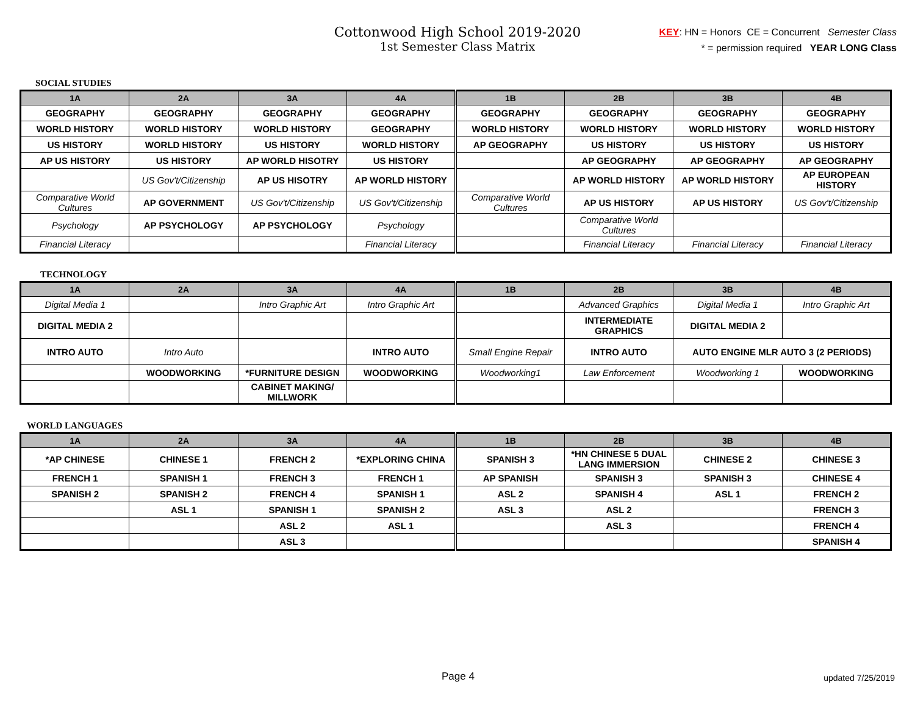Cottonwood High School 2019-2020
1st Semester Class Matrix
KEY: HN = Honors CE = Concurrent Semester Class
* = permission required YEAR LONG Class
SOCIAL STUDIES
| 1A | 2A | 3A | 4A | 1B | 2B | 3B | 4B |
| --- | --- | --- | --- | --- | --- | --- | --- |
| GEOGRAPHY | GEOGRAPHY | GEOGRAPHY | GEOGRAPHY | GEOGRAPHY | GEOGRAPHY | GEOGRAPHY | GEOGRAPHY |
| WORLD HISTORY | WORLD HISTORY | WORLD HISTORY | GEOGRAPHY | WORLD HISTORY | WORLD HISTORY | WORLD HISTORY | WORLD HISTORY |
| US HISTORY | WORLD HISTORY | US HISTORY | WORLD HISTORY | AP GEOGRAPHY | US HISTORY | US HISTORY | US HISTORY |
| AP US HISTORY | US HISTORY | AP WORLD HISOTRY | US HISTORY | | AP GEOGRAPHY | AP GEOGRAPHY | AP GEOGRAPHY |
| | US Gov't/Citizenship | AP US HISOTRY | AP WORLD HISTORY | | AP WORLD HISTORY | AP WORLD HISTORY | AP EUROPEAN HISTORY |
| Comparative World Cultures | AP GOVERNMENT | US Gov't/Citizenship | US Gov't/Citizenship | Comparative World Cultures | AP US HISTORY | AP US HISTORY | US Gov't/Citizenship |
| Psychology | AP PSYCHOLOGY | AP PSYCHOLOGY | Psychology | | Comparative World Cultures | | |
| Financial Literacy | | | Financial Literacy | | Financial Literacy | Financial Literacy | Financial Literacy |
TECHNOLOGY
| 1A | 2A | 3A | 4A | 1B | 2B | 3B | 4B |
| --- | --- | --- | --- | --- | --- | --- | --- |
| Digital Media 1 | | Intro Graphic Art | Intro Graphic Art | | Advanced Graphics | Digital Media 1 | Intro Graphic Art |
| DIGITAL MEDIA 2 | | | | | INTERMEDIATE GRAPHICS | DIGITAL MEDIA 2 | |
| INTRO AUTO | Intro Auto | | INTRO AUTO | Small Engine Repair | INTRO AUTO | AUTO ENGINE MLR AUTO 3 (2 PERIODS) | |
| | WOODWORKING | *FURNITURE DESIGN | WOODWORKING | Woodworking1 | Law Enforcement | Woodworking 1 | WOODWORKING |
| | | CABINET MAKING/ MILLWORK | | | | | |
WORLD LANGUAGES
| 1A | 2A | 3A | 4A | 1B | 2B | 3B | 4B |
| --- | --- | --- | --- | --- | --- | --- | --- |
| *AP CHINESE | CHINESE 1 | FRENCH 2 | *EXPLORING CHINA | SPANISH 3 | *HN CHINESE 5 DUAL LANG IMMERSION | CHINESE 2 | CHINESE 3 |
| FRENCH 1 | SPANISH 1 | FRENCH 3 | FRENCH 1 | AP SPANISH | SPANISH 3 | SPANISH 3 | CHINESE 4 |
| SPANISH 2 | SPANISH 2 | FRENCH 4 | SPANISH 1 | ASL 2 | SPANISH 4 | ASL 1 | FRENCH 2 |
| | ASL 1 | SPANISH 1 | SPANISH 2 | ASL 3 | ASL 2 | | FRENCH 3 |
| | | ASL 2 | ASL 1 | | ASL 3 | | FRENCH 4 |
| | | ASL 3 | | | | | SPANISH 4 |
Page 4 updated 7/25/2019